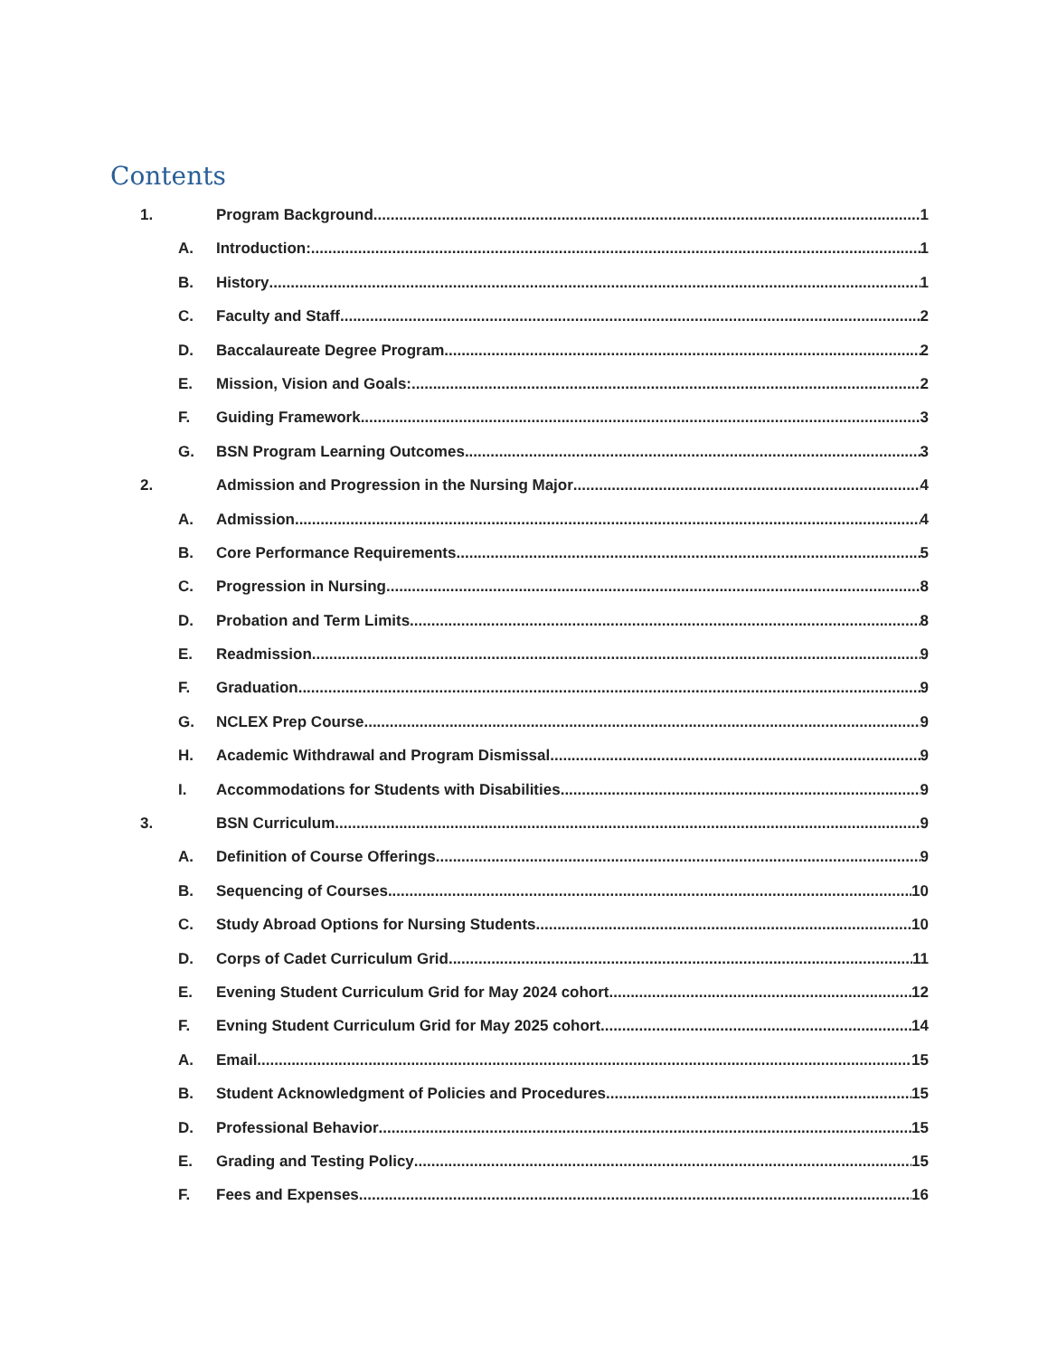Contents
1. Program Background 1
A. Introduction: 1
B. History 1
C. Faculty and Staff 2
D. Baccalaureate Degree Program 2
E. Mission, Vision and Goals: 2
F. Guiding Framework 3
G. BSN Program Learning Outcomes 3
2. Admission and Progression in the Nursing Major 4
A. Admission 4
B. Core Performance Requirements 5
C. Progression in Nursing 8
D. Probation and Term Limits 8
E. Readmission 9
F. Graduation 9
G. NCLEX Prep Course 9
H. Academic Withdrawal and Program Dismissal 9
I. Accommodations for Students with Disabilities 9
3. BSN Curriculum 9
A. Definition of Course Offerings 9
B. Sequencing of Courses 10
C. Study Abroad Options for Nursing Students 10
D. Corps of Cadet Curriculum Grid 11
E. Evening Student Curriculum Grid for May 2024 cohort 12
F. Evning Student Curriculum Grid for May 2025 cohort 14
A. Email 15
B. Student Acknowledgment of Policies and Procedures 15
D. Professional Behavior 15
E. Grading and Testing Policy 15
F. Fees and Expenses 16